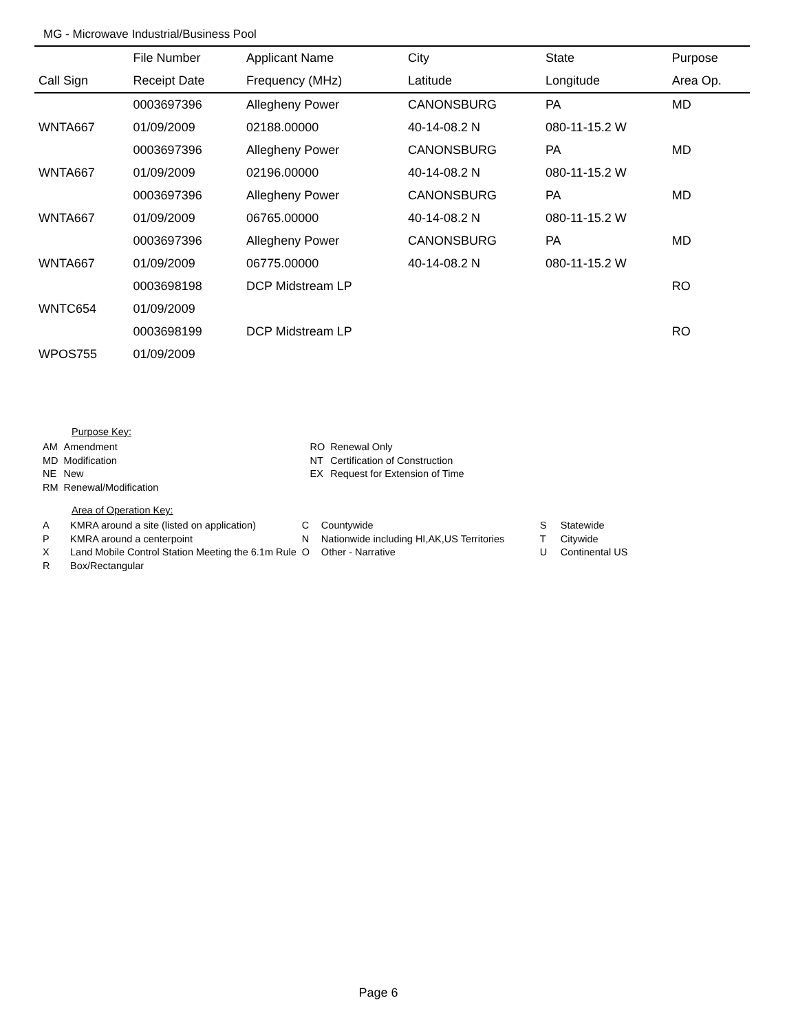MG - Microwave Industrial/Business Pool
| | File Number | Applicant Name | City | State | Purpose |
| --- | --- | --- | --- | --- | --- |
| Call Sign | Receipt Date | Frequency (MHz) | Latitude | Longitude | Area Op. |
| | 0003697396 | Allegheny Power | CANONSBURG | PA | MD |
| WNTA667 | 01/09/2009 | 02188.00000 | 40-14-08.2 N | 080-11-15.2 W | |
| | 0003697396 | Allegheny Power | CANONSBURG | PA | MD |
| WNTA667 | 01/09/2009 | 02196.00000 | 40-14-08.2 N | 080-11-15.2 W | |
| | 0003697396 | Allegheny Power | CANONSBURG | PA | MD |
| WNTA667 | 01/09/2009 | 06765.00000 | 40-14-08.2 N | 080-11-15.2 W | |
| | 0003697396 | Allegheny Power | CANONSBURG | PA | MD |
| WNTA667 | 01/09/2009 | 06775.00000 | 40-14-08.2 N | 080-11-15.2 W | |
| | 0003698198 | DCP Midstream LP | | | RO |
| WNTC654 | 01/09/2009 | | | | |
| | 0003698199 | DCP Midstream LP | | | RO |
| WPOS755 | 01/09/2009 | | | | |
Purpose Key:
| AM | Amendment | RO | Renewal Only |
| MD | Modification | NT | Certification of Construction |
| NE | New | EX | Request for Extension of Time |
| RM | Renewal/Modification | | |
Area of Operation Key:
| A | KMRA around a site (listed on application) | C | Countywide | S | Statewide |
| P | KMRA around a centerpoint | N | Nationwide including HI,AK,US Territories | T | Citywide |
| X | Land Mobile Control Station Meeting the 6.1m Rule | O | Other - Narrative | U | Continental US |
| R | Box/Rectangular | | | | |
Page 6